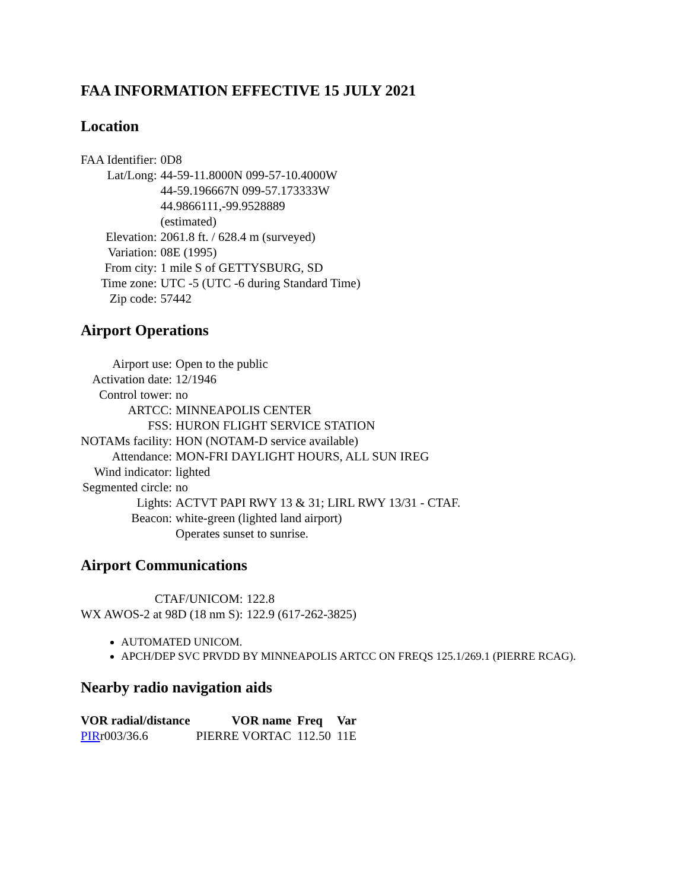FAA INFORMATION EFFECTIVE 15 JULY 2021
Location
| FAA Identifier: | 0D8 |
| Lat/Long: | 44-59-11.8000N 099-57-10.4000W 44-59.196667N 099-57.173333W 44.9866111,-99.9528889 (estimated) |
| Elevation: | 2061.8 ft. / 628.4 m (surveyed) |
| Variation: | 08E (1995) |
| From city: | 1 mile S of GETTYSBURG, SD |
| Time zone: | UTC -5 (UTC -6 during Standard Time) |
| Zip code: | 57442 |
Airport Operations
| Airport use: | Open to the public |
| Activation date: | 12/1946 |
| Control tower: | no |
| ARTCC: | MINNEAPOLIS CENTER |
| FSS: | HURON FLIGHT SERVICE STATION |
| NOTAMs facility: | HON (NOTAM-D service available) |
| Attendance: | MON-FRI DAYLIGHT HOURS, ALL SUN IREG |
| Wind indicator: | lighted |
| Segmented circle: | no |
| Lights: | ACTVT PAPI RWY 13 & 31; LIRL RWY 13/31 - CTAF. |
| Beacon: | white-green (lighted land airport) Operates sunset to sunrise. |
Airport Communications
| CTAF/UNICOM: | 122.8 |
| WX AWOS-2 at 98D (18 nm S): | 122.9 (617-262-3825) |
AUTOMATED UNICOM.
APCH/DEP SVC PRVDD BY MINNEAPOLIS ARTCC ON FREQS 125.1/269.1 (PIERRE RCAG).
Nearby radio navigation aids
| VOR radial/distance | VOR name | Freq | Var |
| --- | --- | --- | --- |
| PIR r003/36.6 | PIERRE VORTAC | 112.50 | 11E |